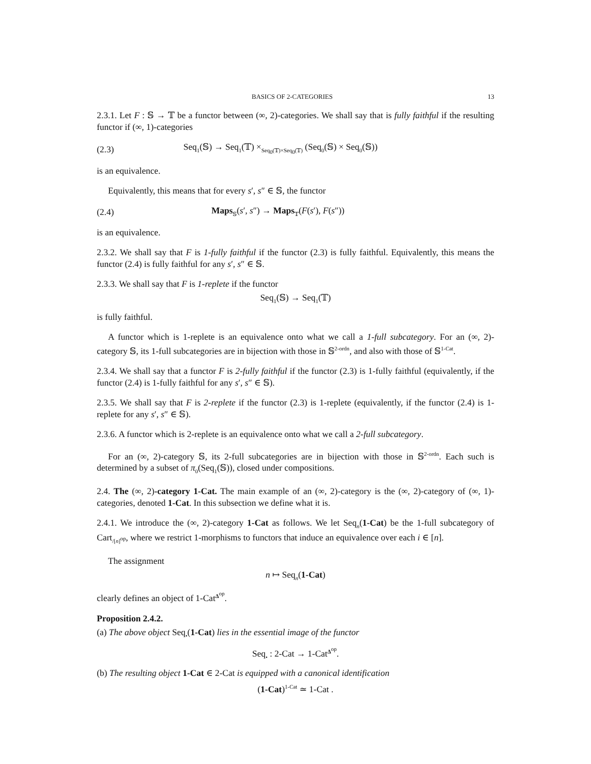BASICS OF 2-CATEGORIES 13
2.3.1. Let F : 𝕊 → 𝕋 be a functor between (∞, 2)-categories. We shall say that is fully faithful if the resulting functor if (∞, 1)-categories
(2.3) Seq<sub>1</sub>(𝕊) → Seq<sub>1</sub>(𝕋) ×<sub>Seq<sub>0</sub>(𝕋)×Seq<sub>0</sub>(𝕋)</sub> (Seq<sub>0</sub>(𝕊) × Seq<sub>0</sub>(𝕊))
is an equivalence.
Equivalently, this means that for every s′, s″ ∈ 𝕊, the functor
(2.4) Maps<sub>𝕊</sub>(s′, s″) → Maps<sub>𝕋</sub>(F(s′), F(s″))
is an equivalence.
2.3.2. We shall say that F is 1-fully faithful if the functor (2.3) is fully faithful. Equivalently, this means the functor (2.4) is fully faithful for any s′, s″ ∈ 𝕊.
2.3.3. We shall say that F is 1-replete if the functor
Seq<sub>1</sub>(𝕊) → Seq<sub>1</sub>(𝕋)
is fully faithful.
A functor which is 1-replete is an equivalence onto what we call a 1-full subcategory. For an (∞, 2)-category 𝕊, its 1-full subcategories are in bijection with those in 𝕊<sup>2-ordn</sup>, and also with those of 𝕊<sup>1-Cat</sup>.
2.3.4. We shall say that a functor F is 2-fully faithful if the functor (2.3) is 1-fully faithful (equivalently, if the functor (2.4) is 1-fully faithful for any s′, s″ ∈ 𝕊).
2.3.5. We shall say that F is 2-replete if the functor (2.3) is 1-replete (equivalently, if the functor (2.4) is 1-replete for any s′, s″ ∈ 𝕊).
2.3.6. A functor which is 2-replete is an equivalence onto what we call a 2-full subcategory.
For an (∞, 2)-category 𝕊, its 2-full subcategories are in bijection with those in 𝕊<sup>2-ordn</sup>. Each such is determined by a subset of π<sub>0</sub>(Seq<sub>1</sub>(𝕊)), closed under compositions.
2.4. The (∞, 2)-category 1-Cat. The main example of an (∞, 2)-category is the (∞, 2)-category of (∞, 1)-categories, denoted 1-Cat. In this subsection we define what it is.
2.4.1. We introduce the (∞, 2)-category 1-Cat as follows. We let Seq<sub>n</sub>(1-Cat) be the 1-full subcategory of Cart<sub>/[n]<sup>op</sup></sub>, where we restrict 1-morphisms to functors that induce an equivalence over each i ∈ [n].
The assignment
n ↦ Seq<sub>n</sub>(1-Cat)
clearly defines an object of 1-Cat<sup>Δ<sup>op</sup></sup>.
Proposition 2.4.2.
(a) The above object Seq<sub>•</sub>(1-Cat) lies in the essential image of the functor
Seq<sub>•</sub> : 2-Cat → 1-Cat<sup>Δ<sup>op</sup></sup>.
(b) The resulting object 1-Cat ∈ 2-Cat is equipped with a canonical identification
(1-Cat)<sup>1-Cat</sup> ≃ 1-Cat .